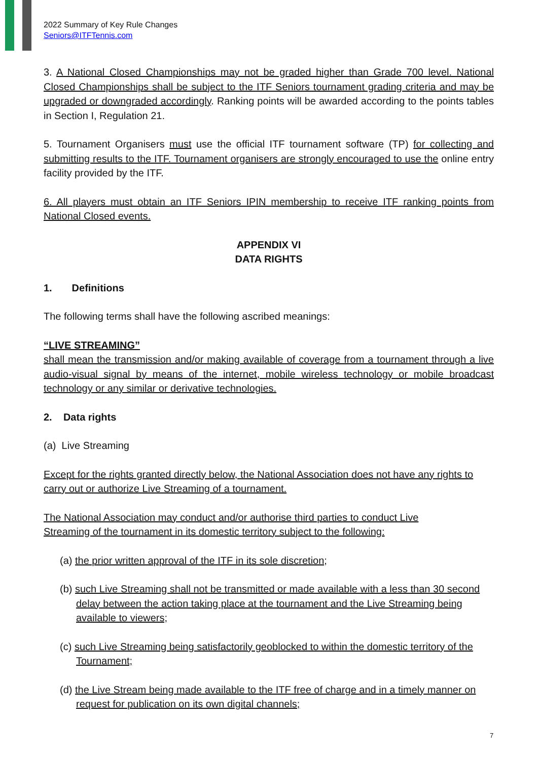2022 Summary of Key Rule Changes
Seniors@ITFTennis.com
3. A National Closed Championships may not be graded higher than Grade 700 level. National Closed Championships shall be subject to the ITF Seniors tournament grading criteria and may be upgraded or downgraded accordingly. Ranking points will be awarded according to the points tables in Section I, Regulation 21.
5. Tournament Organisers must use the official ITF tournament software (TP) for collecting and submitting results to the ITF. Tournament organisers are strongly encouraged to use the online entry facility provided by the ITF.
6. All players must obtain an ITF Seniors IPIN membership to receive ITF ranking points from National Closed events.
APPENDIX VI
DATA RIGHTS
1. Definitions
The following terms shall have the following ascribed meanings:
“LIVE STREAMING”
shall mean the transmission and/or making available of coverage from a tournament through a live audio-visual signal by means of the internet, mobile wireless technology or mobile broadcast technology or any similar or derivative technologies.
2. Data rights
(a) Live Streaming
Except for the rights granted directly below, the National Association does not have any rights to carry out or authorize Live Streaming of a tournament.
The National Association may conduct and/or authorise third parties to conduct Live
Streaming of the tournament in its domestic territory subject to the following:
(a) the prior written approval of the ITF in its sole discretion;
(b) such Live Streaming shall not be transmitted or made available with a less than 30 second delay between the action taking place at the tournament and the Live Streaming being available to viewers;
(c) such Live Streaming being satisfactorily geoblocked to within the domestic territory of the Tournament;
(d) the Live Stream being made available to the ITF free of charge and in a timely manner on request for publication on its own digital channels;
7